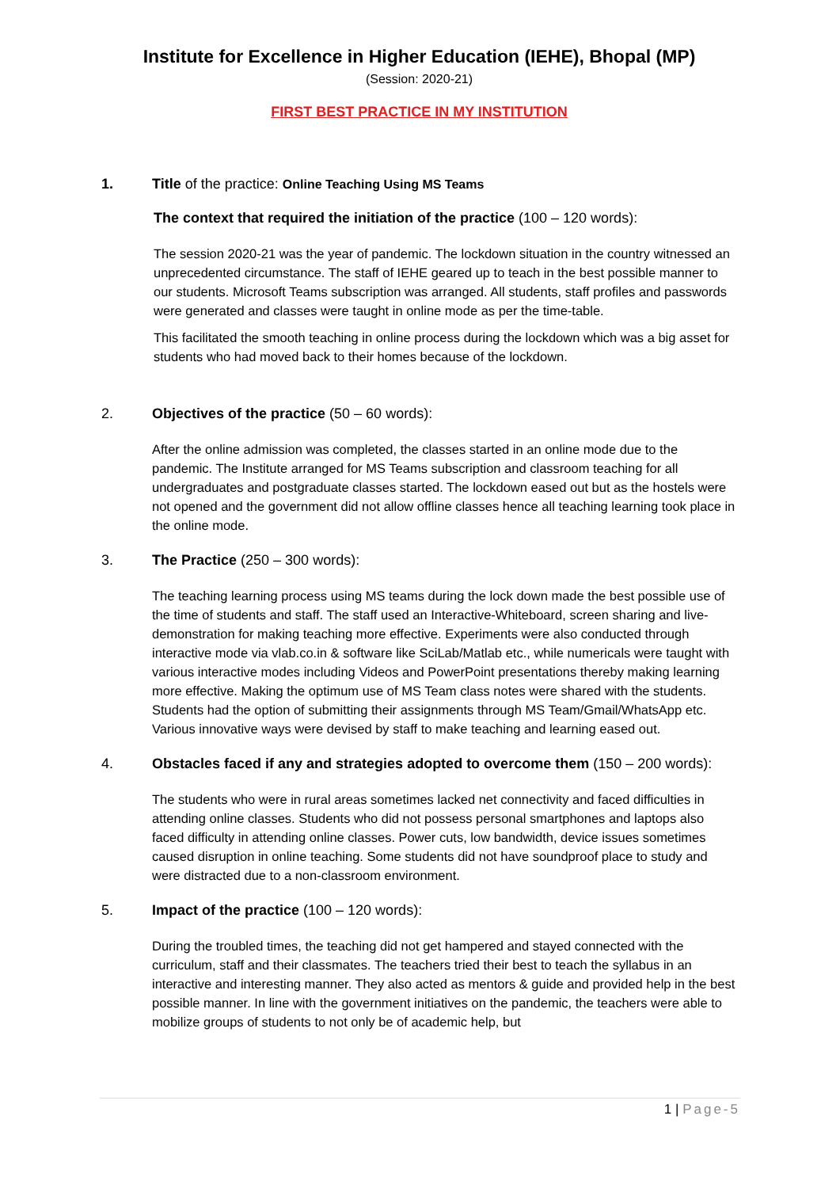Institute for Excellence in Higher Education (IEHE), Bhopal (MP)
(Session: 2020-21)
FIRST BEST PRACTICE IN MY INSTITUTION
1. Title of the practice: Online Teaching Using MS Teams
The context that required the initiation of the practice (100 – 120 words):
The session 2020-21 was the year of pandemic. The lockdown situation in the country witnessed an unprecedented circumstance. The staff of IEHE geared up to teach in the best possible manner to our students. Microsoft Teams subscription was arranged. All students, staff profiles and passwords were generated and classes were taught in online mode as per the time-table.
This facilitated the smooth teaching in online process during the lockdown which was a big asset for students who had moved back to their homes because of the lockdown.
2. Objectives of the practice (50 – 60 words):
After the online admission was completed, the classes started in an online mode due to the pandemic. The Institute arranged for MS Teams subscription and classroom teaching for all undergraduates and postgraduate classes started. The lockdown eased out but as the hostels were not opened and the government did not allow offline classes hence all teaching learning took place in the online mode.
3. The Practice (250 – 300 words):
The teaching learning process using MS teams during the lock down made the best possible use of the time of students and staff. The staff used an Interactive-Whiteboard, screen sharing and live-demonstration for making teaching more effective. Experiments were also conducted through interactive mode via vlab.co.in & software like SciLab/Matlab etc., while numericals were taught with various interactive modes including Videos and PowerPoint presentations thereby making learning more effective. Making the optimum use of MS Team class notes were shared with the students. Students had the option of submitting their assignments through MS Team/Gmail/WhatsApp etc. Various innovative ways were devised by staff to make teaching and learning eased out.
4. Obstacles faced if any and strategies adopted to overcome them (150 – 200 words):
The students who were in rural areas sometimes lacked net connectivity and faced difficulties in attending online classes. Students who did not possess personal smartphones and laptops also faced difficulty in attending online classes. Power cuts, low bandwidth, device issues sometimes caused disruption in online teaching. Some students did not have soundproof place to study and were distracted due to a non-classroom environment.
5. Impact of the practice (100 – 120 words):
During the troubled times, the teaching did not get hampered and stayed connected with the curriculum, staff and their classmates. The teachers tried their best to teach the syllabus in an interactive and interesting manner. They also acted as mentors & guide and provided help in the best possible manner. In line with the government initiatives on the pandemic, the teachers were able to mobilize groups of students to not only be of academic help, but
1 | Page-5